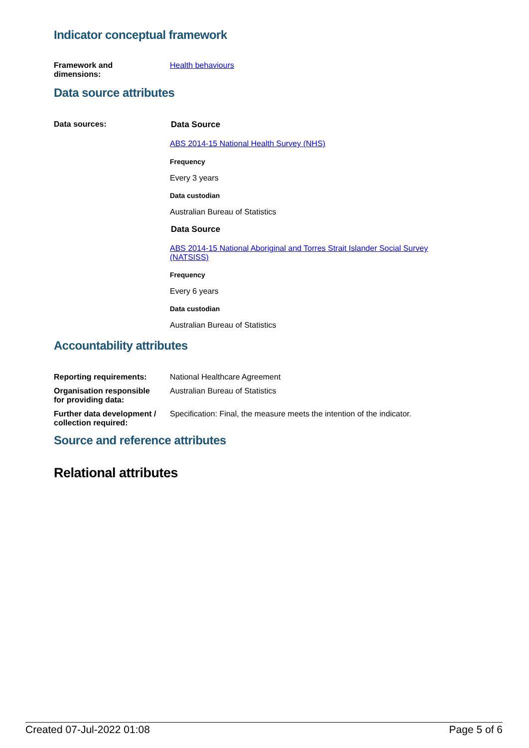Indicator conceptual framework
| Framework and dimensions: | Health behaviours |
Data source attributes
| Data sources: | Data Source ABS 2014-15 National Health Survey (NHS) Frequency Every 3 years Data custodian Australian Bureau of Statistics Data Source ABS 2014-15 National Aboriginal and Torres Strait Islander Social Survey (NATSISS) Frequency Every 6 years Data custodian Australian Bureau of Statistics |
Accountability attributes
| Reporting requirements: | National Healthcare Agreement |
| Organisation responsible for providing data: | Australian Bureau of Statistics |
| Further data development / collection required: | Specification: Final, the measure meets the intention of the indicator. |
Source and reference attributes
Relational attributes
Created 07-Jul-2022 01:08 Page 5 of 6